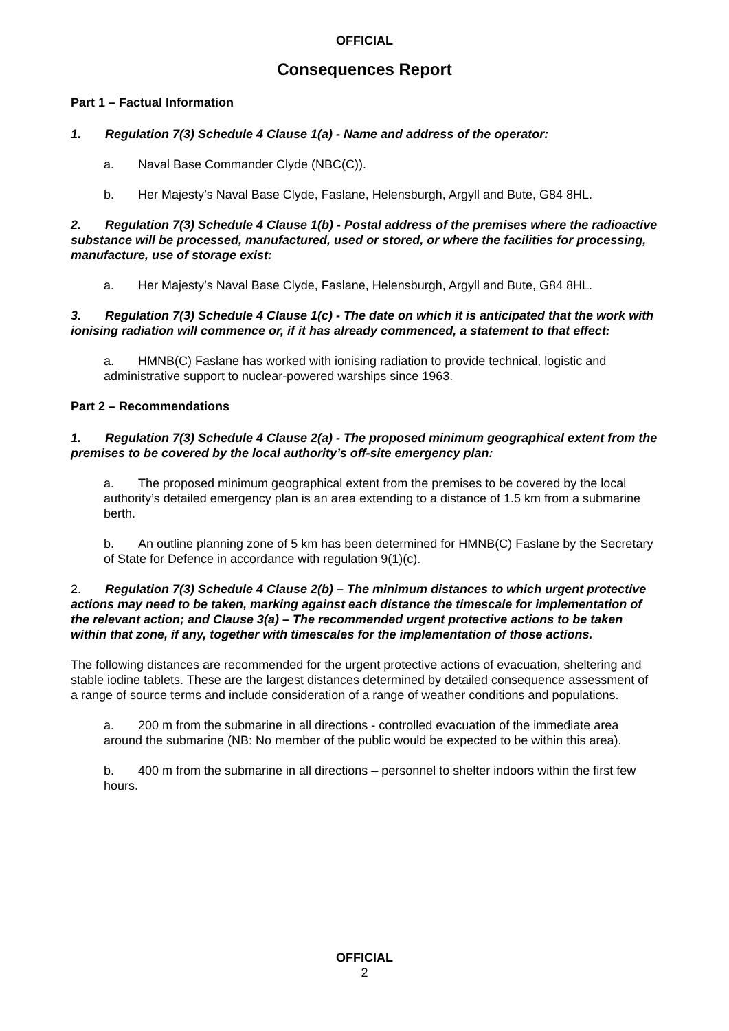OFFICIAL
Consequences Report
Part 1 – Factual Information
1. Regulation 7(3) Schedule 4 Clause 1(a) - Name and address of the operator:
a. Naval Base Commander Clyde (NBC(C)).
b. Her Majesty’s Naval Base Clyde, Faslane, Helensburgh, Argyll and Bute, G84 8HL.
2. Regulation 7(3) Schedule 4 Clause 1(b) - Postal address of the premises where the radioactive substance will be processed, manufactured, used or stored, or where the facilities for processing, manufacture, use of storage exist:
a. Her Majesty’s Naval Base Clyde, Faslane, Helensburgh, Argyll and Bute, G84 8HL.
3. Regulation 7(3) Schedule 4 Clause 1(c) - The date on which it is anticipated that the work with ionising radiation will commence or, if it has already commenced, a statement to that effect:
a. HMNB(C) Faslane has worked with ionising radiation to provide technical, logistic and administrative support to nuclear-powered warships since 1963.
Part 2 – Recommendations
1. Regulation 7(3) Schedule 4 Clause 2(a) - The proposed minimum geographical extent from the premises to be covered by the local authority’s off-site emergency plan:
a. The proposed minimum geographical extent from the premises to be covered by the local authority’s detailed emergency plan is an area extending to a distance of 1.5 km from a submarine berth.
b. An outline planning zone of 5 km has been determined for HMNB(C) Faslane by the Secretary of State for Defence in accordance with regulation 9(1)(c).
2. Regulation 7(3) Schedule 4 Clause 2(b) – The minimum distances to which urgent protective actions may need to be taken, marking against each distance the timescale for implementation of the relevant action; and Clause 3(a) – The recommended urgent protective actions to be taken within that zone, if any, together with timescales for the implementation of those actions.
The following distances are recommended for the urgent protective actions of evacuation, sheltering and stable iodine tablets. These are the largest distances determined by detailed consequence assessment of a range of source terms and include consideration of a range of weather conditions and populations.
a. 200 m from the submarine in all directions - controlled evacuation of the immediate area around the submarine (NB: No member of the public would be expected to be within this area).
b. 400 m from the submarine in all directions – personnel to shelter indoors within the first few hours.
OFFICIAL
2